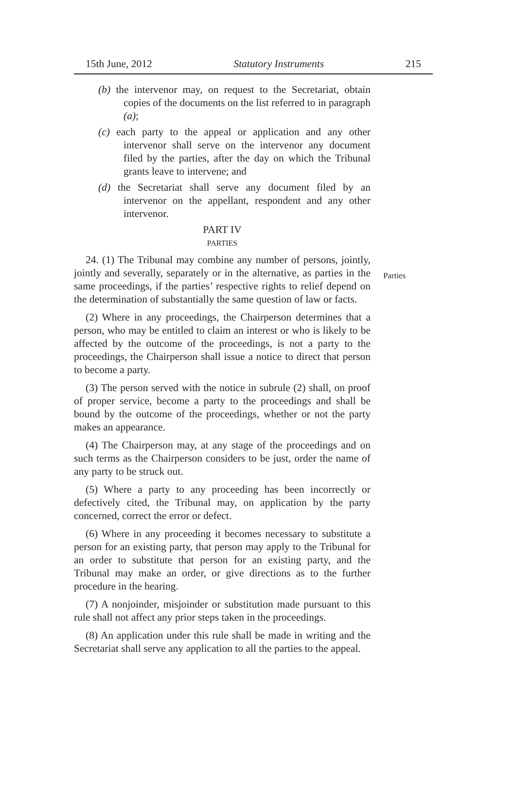15th June, 2012 Statutory Instruments 215
(b) the intervenor may, on request to the Secretariat, obtain copies of the documents on the list referred to in paragraph (a);
(c) each party to the appeal or application and any other intervenor shall serve on the intervenor any document filed by the parties, after the day on which the Tribunal grants leave to intervene; and
(d) the Secretariat shall serve any document filed by an intervenor on the appellant, respondent and any other intervenor.
PART IV
PARTIES
24. (1) The Tribunal may combine any number of persons, jointly, jointly and severally, separately or in the alternative, as parties in the same proceedings, if the parties’ respective rights to relief depend on the determination of substantially the same question of law or facts.
Parties
(2) Where in any proceedings, the Chairperson determines that a person, who may be entitled to claim an interest or who is likely to be affected by the outcome of the proceedings, is not a party to the proceedings, the Chairperson shall issue a notice to direct that person to become a party.
(3) The person served with the notice in subrule (2) shall, on proof of proper service, become a party to the proceedings and shall be bound by the outcome of the proceedings, whether or not the party makes an appearance.
(4) The Chairperson may, at any stage of the proceedings and on such terms as the Chairperson considers to be just, order the name of any party to be struck out.
(5) Where a party to any proceeding has been incorrectly or defectively cited, the Tribunal may, on application by the party concerned, correct the error or defect.
(6) Where in any proceeding it becomes necessary to substitute a person for an existing party, that person may apply to the Tribunal for an order to substitute that person for an existing party, and the Tribunal may make an order, or give directions as to the further procedure in the hearing.
(7) A nonjoinder, misjoinder or substitution made pursuant to this rule shall not affect any prior steps taken in the proceedings.
(8) An application under this rule shall be made in writing and the Secretariat shall serve any application to all the parties to the appeal.